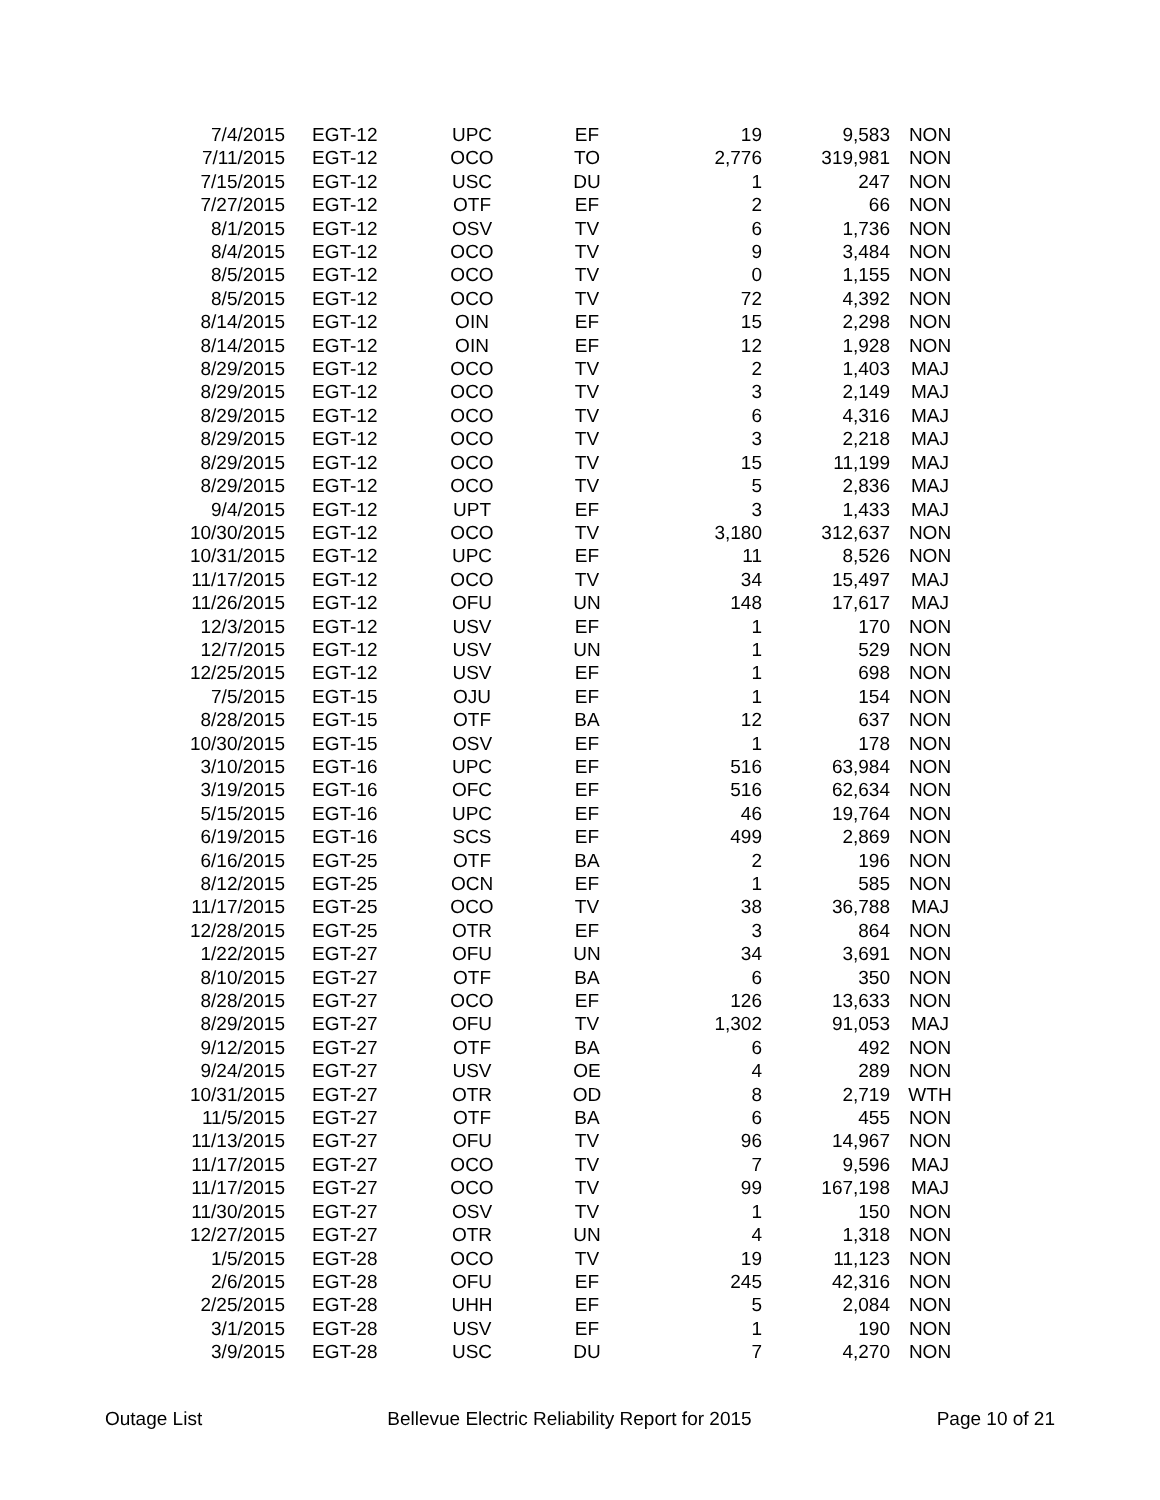| 7/4/2015 | EGT-12 | UPC | EF | 19 | 9,583 | NON |
| 7/11/2015 | EGT-12 | OCO | TO | 2,776 | 319,981 | NON |
| 7/15/2015 | EGT-12 | USC | DU | 1 | 247 | NON |
| 7/27/2015 | EGT-12 | OTF | EF | 2 | 66 | NON |
| 8/1/2015 | EGT-12 | OSV | TV | 6 | 1,736 | NON |
| 8/4/2015 | EGT-12 | OCO | TV | 9 | 3,484 | NON |
| 8/5/2015 | EGT-12 | OCO | TV | 0 | 1,155 | NON |
| 8/5/2015 | EGT-12 | OCO | TV | 72 | 4,392 | NON |
| 8/14/2015 | EGT-12 | OIN | EF | 15 | 2,298 | NON |
| 8/14/2015 | EGT-12 | OIN | EF | 12 | 1,928 | NON |
| 8/29/2015 | EGT-12 | OCO | TV | 2 | 1,403 | MAJ |
| 8/29/2015 | EGT-12 | OCO | TV | 3 | 2,149 | MAJ |
| 8/29/2015 | EGT-12 | OCO | TV | 6 | 4,316 | MAJ |
| 8/29/2015 | EGT-12 | OCO | TV | 3 | 2,218 | MAJ |
| 8/29/2015 | EGT-12 | OCO | TV | 15 | 11,199 | MAJ |
| 8/29/2015 | EGT-12 | OCO | TV | 5 | 2,836 | MAJ |
| 9/4/2015 | EGT-12 | UPT | EF | 3 | 1,433 | MAJ |
| 10/30/2015 | EGT-12 | OCO | TV | 3,180 | 312,637 | NON |
| 10/31/2015 | EGT-12 | UPC | EF | 11 | 8,526 | NON |
| 11/17/2015 | EGT-12 | OCO | TV | 34 | 15,497 | MAJ |
| 11/26/2015 | EGT-12 | OFU | UN | 148 | 17,617 | MAJ |
| 12/3/2015 | EGT-12 | USV | EF | 1 | 170 | NON |
| 12/7/2015 | EGT-12 | USV | UN | 1 | 529 | NON |
| 12/25/2015 | EGT-12 | USV | EF | 1 | 698 | NON |
| 7/5/2015 | EGT-15 | OJU | EF | 1 | 154 | NON |
| 8/28/2015 | EGT-15 | OTF | BA | 12 | 637 | NON |
| 10/30/2015 | EGT-15 | OSV | EF | 1 | 178 | NON |
| 3/10/2015 | EGT-16 | UPC | EF | 516 | 63,984 | NON |
| 3/19/2015 | EGT-16 | OFC | EF | 516 | 62,634 | NON |
| 5/15/2015 | EGT-16 | UPC | EF | 46 | 19,764 | NON |
| 6/19/2015 | EGT-16 | SCS | EF | 499 | 2,869 | NON |
| 6/16/2015 | EGT-25 | OTF | BA | 2 | 196 | NON |
| 8/12/2015 | EGT-25 | OCN | EF | 1 | 585 | NON |
| 11/17/2015 | EGT-25 | OCO | TV | 38 | 36,788 | MAJ |
| 12/28/2015 | EGT-25 | OTR | EF | 3 | 864 | NON |
| 1/22/2015 | EGT-27 | OFU | UN | 34 | 3,691 | NON |
| 8/10/2015 | EGT-27 | OTF | BA | 6 | 350 | NON |
| 8/28/2015 | EGT-27 | OCO | EF | 126 | 13,633 | NON |
| 8/29/2015 | EGT-27 | OFU | TV | 1,302 | 91,053 | MAJ |
| 9/12/2015 | EGT-27 | OTF | BA | 6 | 492 | NON |
| 9/24/2015 | EGT-27 | USV | OE | 4 | 289 | NON |
| 10/31/2015 | EGT-27 | OTR | OD | 8 | 2,719 | WTH |
| 11/5/2015 | EGT-27 | OTF | BA | 6 | 455 | NON |
| 11/13/2015 | EGT-27 | OFU | TV | 96 | 14,967 | NON |
| 11/17/2015 | EGT-27 | OCO | TV | 7 | 9,596 | MAJ |
| 11/17/2015 | EGT-27 | OCO | TV | 99 | 167,198 | MAJ |
| 11/30/2015 | EGT-27 | OSV | TV | 1 | 150 | NON |
| 12/27/2015 | EGT-27 | OTR | UN | 4 | 1,318 | NON |
| 1/5/2015 | EGT-28 | OCO | TV | 19 | 11,123 | NON |
| 2/6/2015 | EGT-28 | OFU | EF | 245 | 42,316 | NON |
| 2/25/2015 | EGT-28 | UHH | EF | 5 | 2,084 | NON |
| 3/1/2015 | EGT-28 | USV | EF | 1 | 190 | NON |
| 3/9/2015 | EGT-28 | USC | DU | 7 | 4,270 | NON |
Outage List Bellevue Electric Reliability Report for 2015 Page 10 of 21